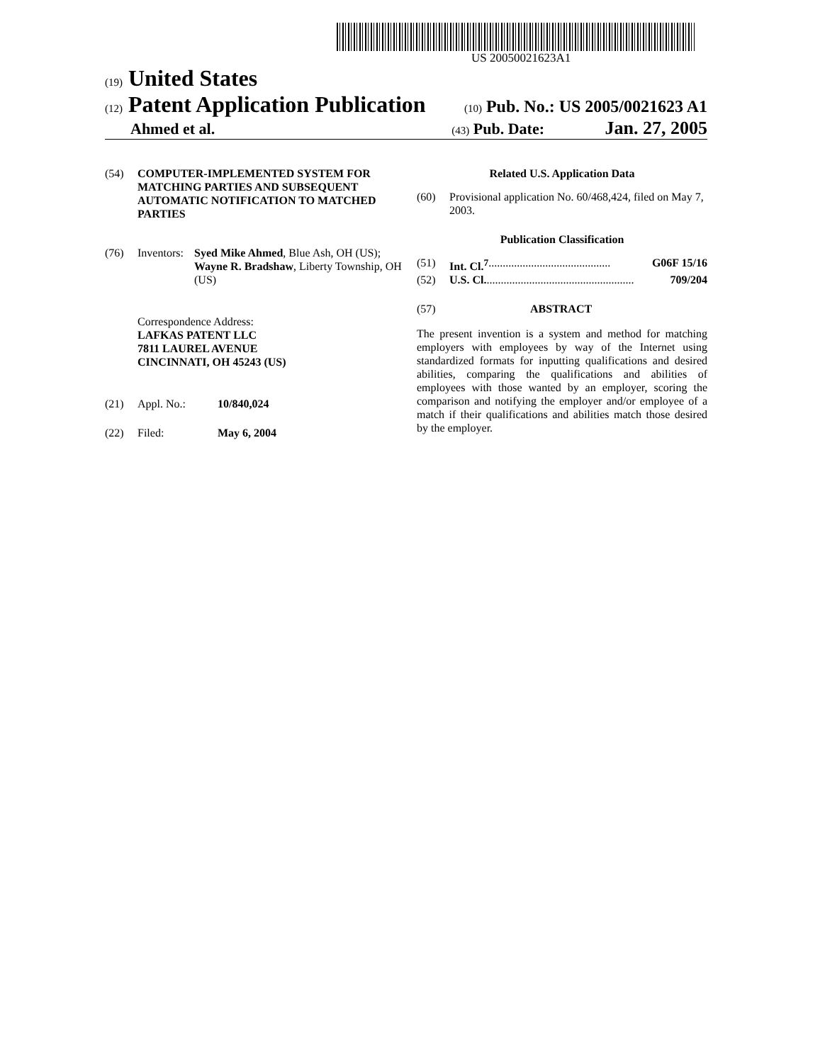US 20050021623A1
(19) United States
(12) Patent Application Publication (10) Pub. No.: US 2005/0021623 A1
Ahmed et al. (43) Pub. Date: Jan. 27, 2005
(54) COMPUTER-IMPLEMENTED SYSTEM FOR MATCHING PARTIES AND SUBSEQUENT AUTOMATIC NOTIFICATION TO MATCHED PARTIES
(76) Inventors: Syed Mike Ahmed, Blue Ash, OH (US); Wayne R. Bradshaw, Liberty Township, OH (US)
Correspondence Address:
LAFKAS PATENT LLC
7811 LAUREL AVENUE
CINCINNATI, OH 45243 (US)
(21) Appl. No.: 10/840,024
(22) Filed: May 6, 2004
Related U.S. Application Data
(60) Provisional application No. 60/468,424, filed on May 7, 2003.
Publication Classification
(51) Int. Cl.<sup>7</sup> ........................................... G06F 15/16
(52) U.S. Cl. .................................................... 709/204
(57) ABSTRACT
The present invention is a system and method for matching employers with employees by way of the Internet using standardized formats for inputting qualifications and desired abilities, comparing the qualifications and abilities of employees with those wanted by an employer, scoring the comparison and notifying the employer and/or employee of a match if their qualifications and abilities match those desired by the employer.